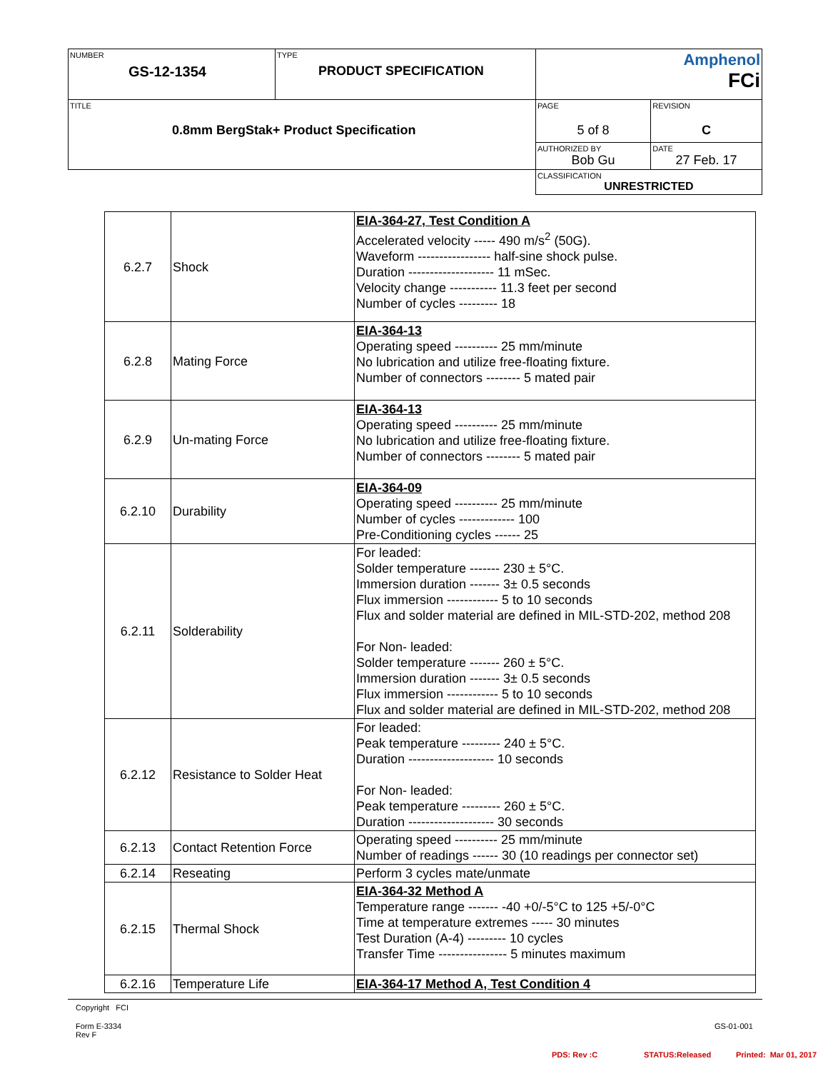| NUMBER GS-12-1354 | TYPE PRODUCT SPECIFICATION | Amphenol FCi | |
| TITLE 0.8mm BergStak+ Product Specification | | PAGE 5 of 8 | REVISION C |
| | | AUTHORIZED BY Bob Gu | DATE 27 Feb. 17 |
| | | CLASSIFICATION UNRESTRICTED | |
| 6.2.7 | Shock | EIA-364-27, Test Condition A Accelerated velocity ----- 490 m/s<sup>2</sup> (50G). Waveform ----------------- half-sine shock pulse. Duration -------------------- 11 mSec. Velocity change ----------- 11.3 feet per second Number of cycles --------- 18 |
| 6.2.8 | Mating Force | EIA-364-13 Operating speed ---------- 25 mm/minute No lubrication and utilize free-floating fixture. Number of connectors -------- 5 mated pair |
| 6.2.9 | Un-mating Force | EIA-364-13 Operating speed ---------- 25 mm/minute No lubrication and utilize free-floating fixture. Number of connectors -------- 5 mated pair |
| 6.2.10 | Durability | EIA-364-09 Operating speed ---------- 25 mm/minute Number of cycles ------------- 100 Pre-Conditioning cycles ------ 25 |
| 6.2.11 | Solderability | For leaded: Solder temperature ------- 230 ± 5°C. Immersion duration ------- 3± 0.5 seconds Flux immersion ------------ 5 to 10 seconds Flux and solder material are defined in MIL-STD-202, method 208 For Non- leaded: Solder temperature ------- 260 ± 5°C. Immersion duration ------- 3± 0.5 seconds Flux immersion ------------ 5 to 10 seconds Flux and solder material are defined in MIL-STD-202, method 208 |
| 6.2.12 | Resistance to Solder Heat | For leaded: Peak temperature --------- 240 ± 5°C. Duration -------------------- 10 seconds For Non- leaded: Peak temperature --------- 260 ± 5°C. Duration -------------------- 30 seconds |
| 6.2.13 | Contact Retention Force | Operating speed ---------- 25 mm/minute Number of readings ------ 30 (10 readings per connector set) |
| 6.2.14 | Reseating | Perform 3 cycles mate/unmate |
| 6.2.15 | Thermal Shock | EIA-364-32 Method A Temperature range ------- -40 +0/-5°C to 125 +5/-0°C Time at temperature extremes ----- 30 minutes Test Duration (A-4) --------- 10 cycles Transfer Time ---------------- 5 minutes maximum |
| 6.2.16 | Temperature Life | EIA-364-17 Method A, Test Condition 4 |
Copyright FCI
Form E-3334
Rev F
GS-01-001
PDS: Rev :C STATUS:Released Printed: Mar 01, 2017